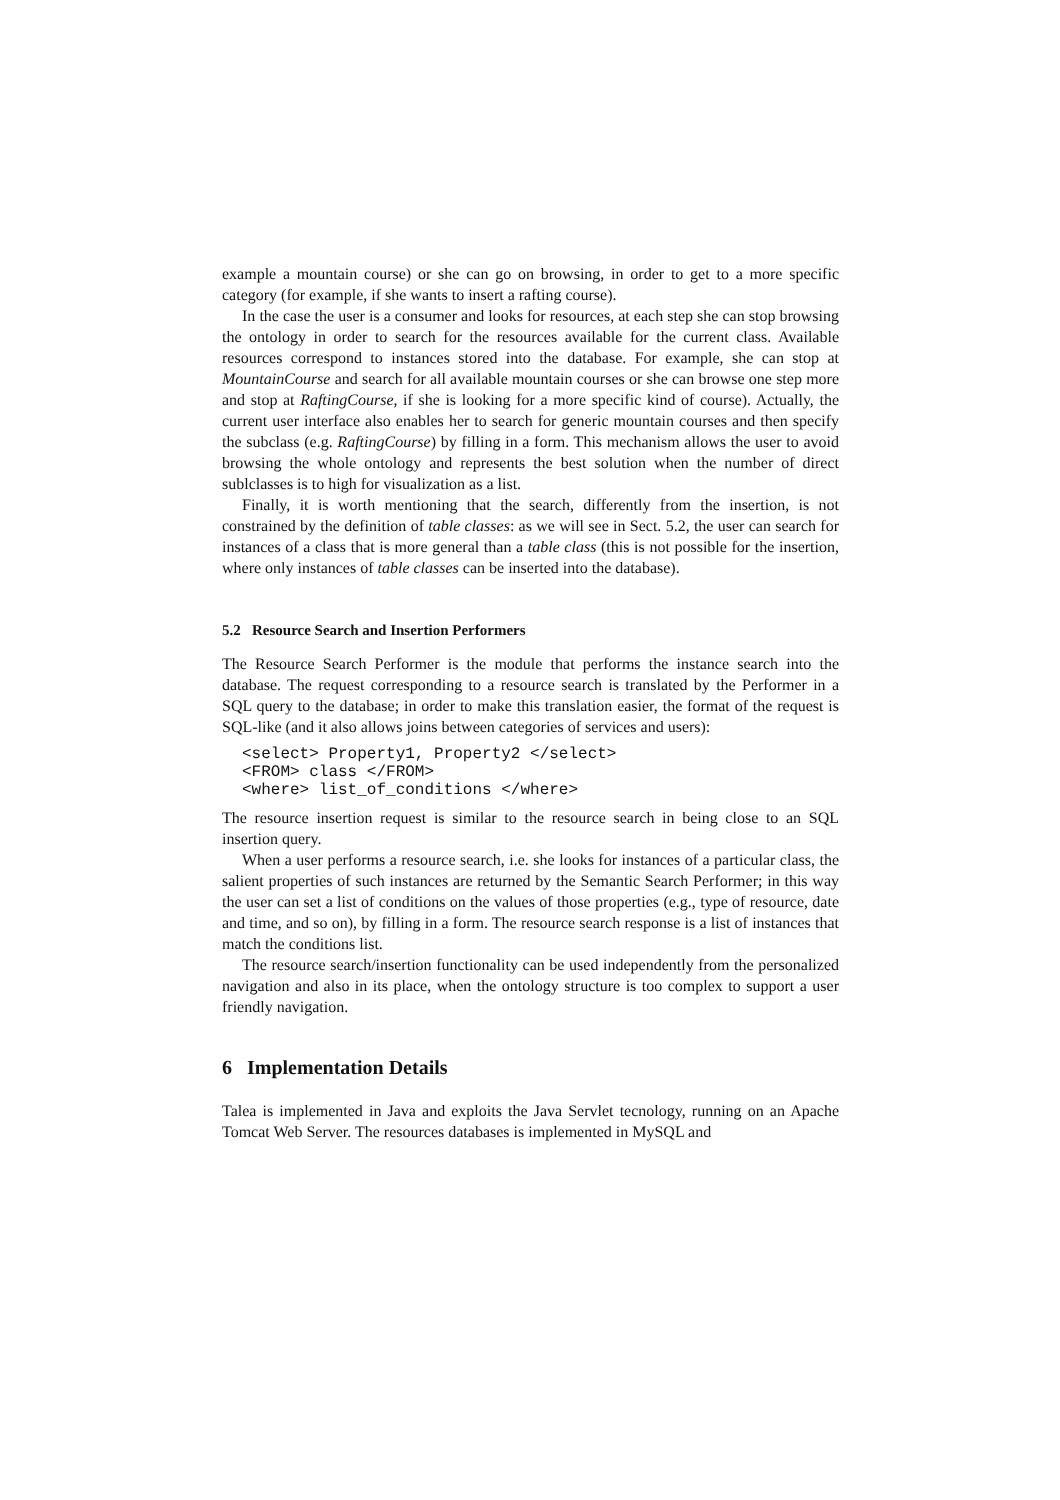example a mountain course) or she can go on browsing, in order to get to a more specific category (for example, if she wants to insert a rafting course).
In the case the user is a consumer and looks for resources, at each step she can stop browsing the ontology in order to search for the resources available for the current class. Available resources correspond to instances stored into the database. For example, she can stop at MountainCourse and search for all available mountain courses or she can browse one step more and stop at RaftingCourse, if she is looking for a more specific kind of course). Actually, the current user interface also enables her to search for generic mountain courses and then specify the subclass (e.g. RaftingCourse) by filling in a form. This mechanism allows the user to avoid browsing the whole ontology and represents the best solution when the number of direct sublclasses is to high for visualization as a list.
Finally, it is worth mentioning that the search, differently from the insertion, is not constrained by the definition of table classes: as we will see in Sect. 5.2, the user can search for instances of a class that is more general than a table class (this is not possible for the insertion, where only instances of table classes can be inserted into the database).
5.2 Resource Search and Insertion Performers
The Resource Search Performer is the module that performs the instance search into the database. The request corresponding to a resource search is translated by the Performer in a SQL query to the database; in order to make this translation easier, the format of the request is SQL-like (and it also allows joins between categories of services and users):
<select> Property1, Property2 </select>
<FROM> class </FROM>
<where> list_of_conditions </where>
The resource insertion request is similar to the resource search in being close to an SQL insertion query.
When a user performs a resource search, i.e. she looks for instances of a particular class, the salient properties of such instances are returned by the Semantic Search Performer; in this way the user can set a list of conditions on the values of those properties (e.g., type of resource, date and time, and so on), by filling in a form. The resource search response is a list of instances that match the conditions list.
The resource search/insertion functionality can be used independently from the personalized navigation and also in its place, when the ontology structure is too complex to support a user friendly navigation.
6 Implementation Details
Talea is implemented in Java and exploits the Java Servlet tecnology, running on an Apache Tomcat Web Server. The resources databases is implemented in MySQL and